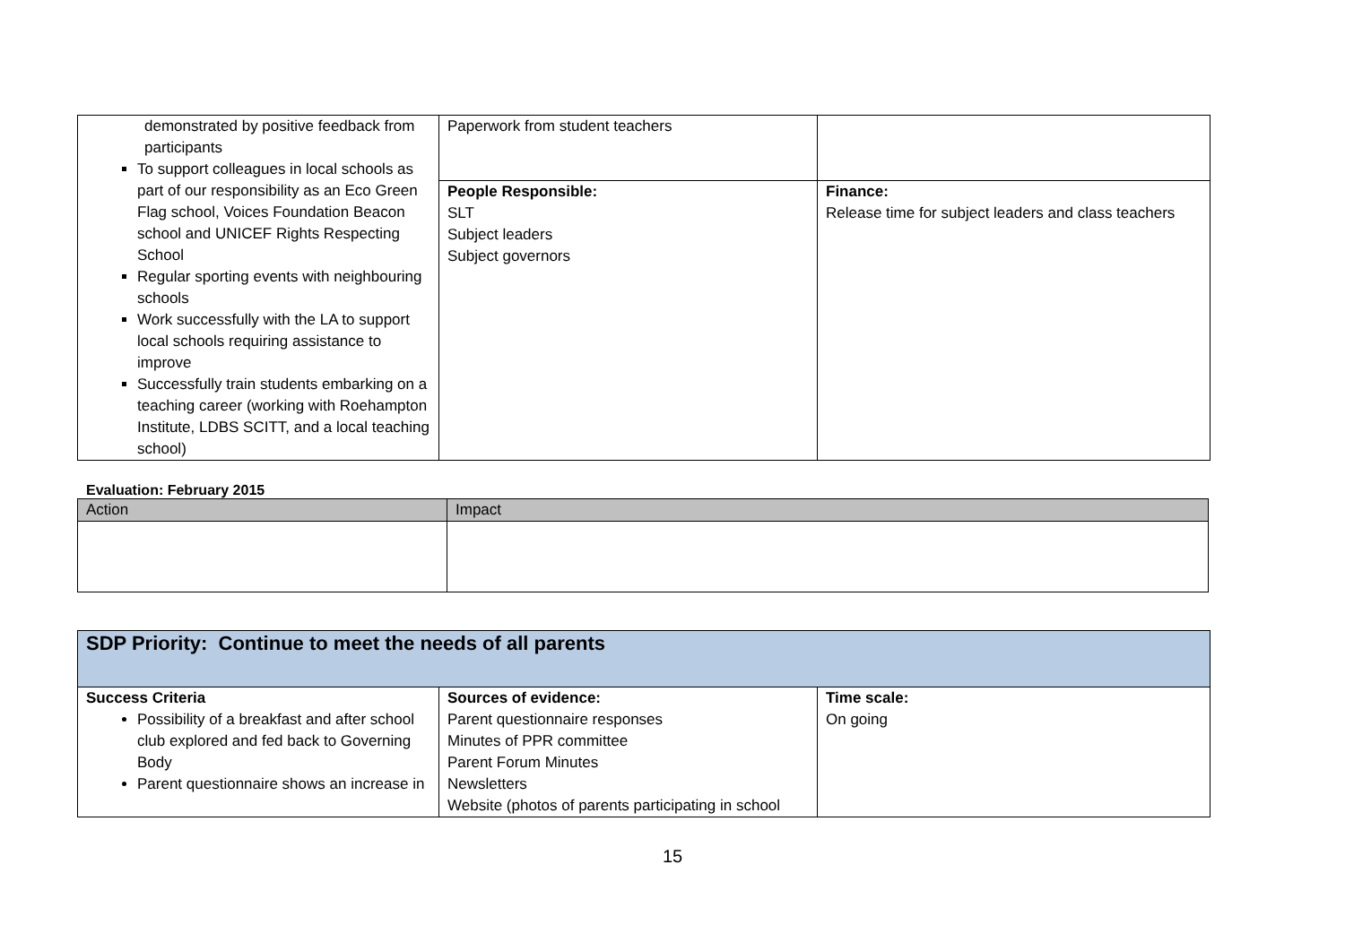| demonstrated by positive feedback from participants To support colleagues in local schools as part of our responsibility as an Eco Green Flag school, Voices Foundation Beacon school and UNICEF Rights Respecting School Regular sporting events with neighbouring schools Work successfully with the LA to support local schools requiring assistance to improve Successfully train students embarking on a teaching career (working with Roehampton Institute, LDBS SCITT, and a local teaching school) | Paperwork from student teachers | |
| | People Responsible: SLT Subject leaders Subject governors | Finance: Release time for subject leaders and class teachers |
Evaluation: February 2015
| Action | Impact |
| --- | --- |
| SDP Priority: Continue to meet the needs of all parents | | |
| Success Criteria Possibility of a breakfast and after school club explored and fed back to Governing Body Parent questionnaire shows an increase in | Sources of evidence: Parent questionnaire responses Minutes of PPR committee Parent Forum Minutes Newsletters Website (photos of parents participating in school | Time scale: On going |
15